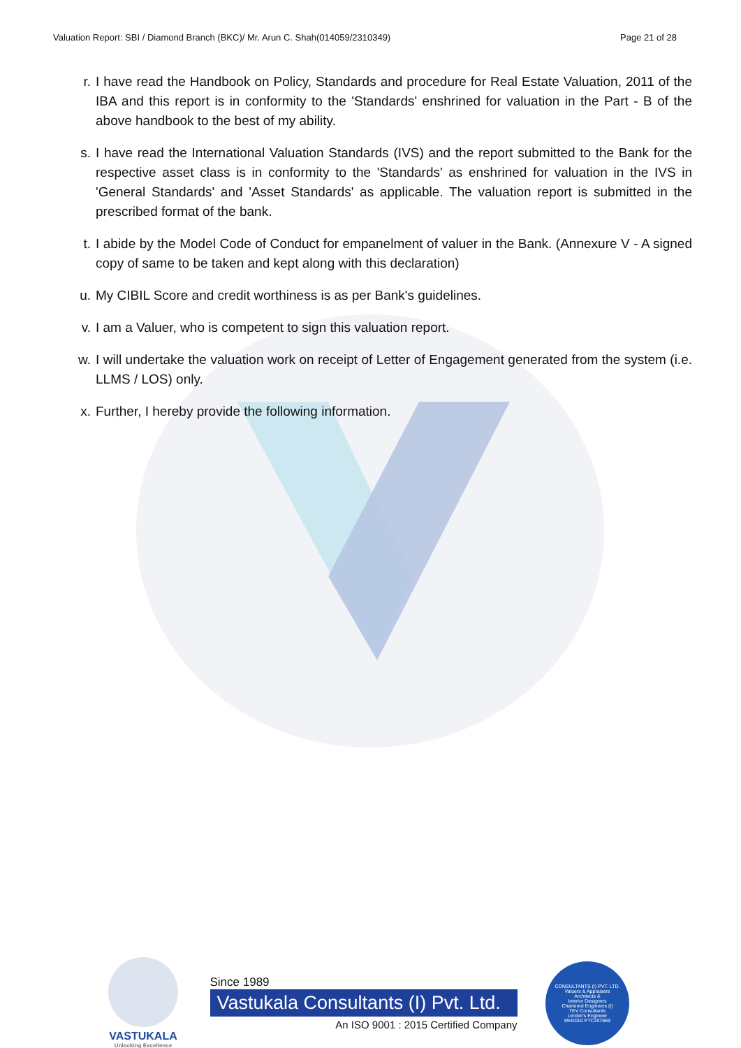Valuation Report: SBI / Diamond Branch (BKC)/ Mr. Arun C. Shah(014059/2310349) Page 21 of 28
r. I have read the Handbook on Policy, Standards and procedure for Real Estate Valuation, 2011 of the IBA and this report is in conformity to the 'Standards' enshrined for valuation in the Part - B of the above handbook to the best of my ability.
s. I have read the International Valuation Standards (IVS) and the report submitted to the Bank for the respective asset class is in conformity to the 'Standards' as enshrined for valuation in the IVS in 'General Standards' and 'Asset Standards' as applicable. The valuation report is submitted in the prescribed format of the bank.
t. I abide by the Model Code of Conduct for empanelment of valuer in the Bank. (Annexure V - A signed copy of same to be taken and kept along with this declaration)
u. My CIBIL Score and credit worthiness is as per Bank's guidelines.
v. I am a Valuer, who is competent to sign this valuation report.
w. I will undertake the valuation work on receipt of Letter of Engagement generated from the system (i.e. LLMS / LOS) only.
x. Further, I hereby provide the following information.
VASTUKALA
Unlocking Excellence
Since 1989
Vastukala Consultants (I) Pvt. Ltd.
An ISO 9001 : 2015 Certified Company
CONSULTANTS (I) PVT. LTD.
Valuers & Appraisers
Architects &
Interior Designers
Chartered Engineers (I)
TEV Consultants
Lender's Engineer
MH2010 PTC207869